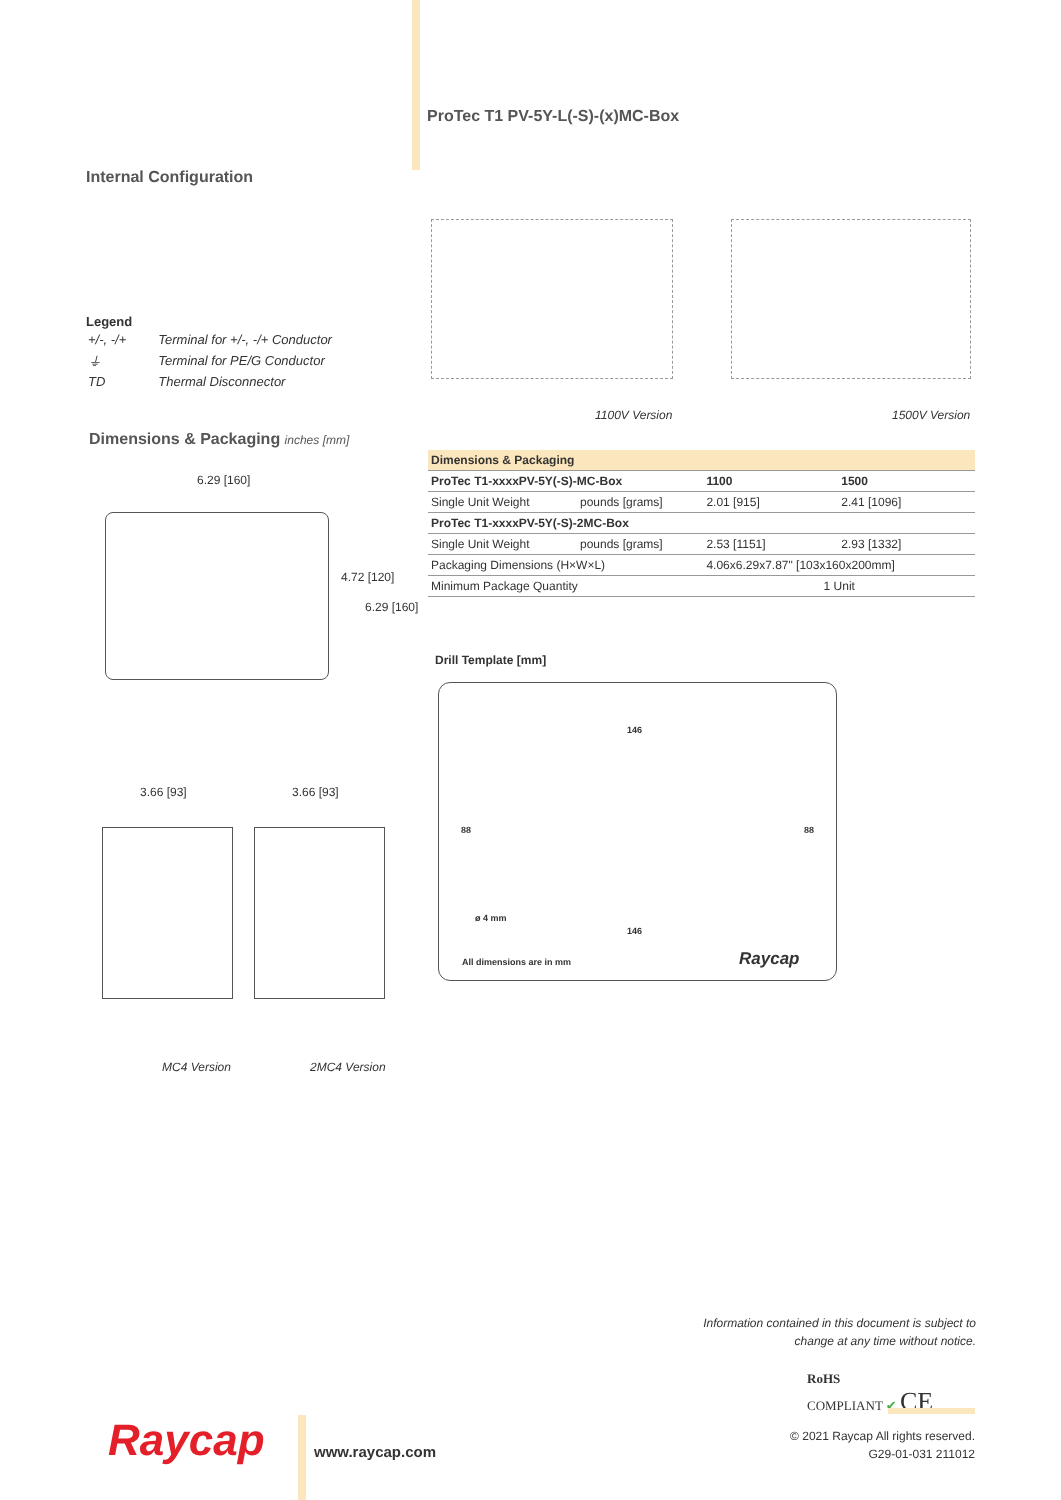ProTec T1 PV-5Y-L(-S)-(x)MC-Box
Internal Configuration
Legend
| +/-, -/+ | Terminal for +/-, -/+ Conductor |
| ⏚ | Terminal for PE/G Conductor |
| TD | Thermal Disconnector |
1100V Version 1500V Version
Dimensions & Packaging inches [mm]
| Dimensions & Packaging | | | |
| --- | --- | --- | --- |
| ProTec T1-xxxxPV-5Y(-S)-MC-Box | | 1100 | 1500 |
| Single Unit Weight | pounds [grams] | 2.01 [915] | 2.41 [1096] |
| ProTec T1-xxxxPV-5Y(-S)-2MC-Box | | | |
| Single Unit Weight | pounds [grams] | 2.53 [1151] | 2.93 [1332] |
| Packaging Dimensions (H×W×L) | | 4.06x6.29x7.87" [103x160x200mm] | |
| Minimum Package Quantity | | 1 Unit | |
6.29 [160]
4.72 [120]
6.29 [160]
3.66 [93] 3.66 [93]
MC4 Version 2MC4 Version
Drill Template [mm]
146
146
88 88
ø 4 mm
All dimensions are in mm Raycap
Information contained in this document is subject to change at any time without notice.
RoHS
COMPLIANT ✔ CE
Raycap www.raycap.com
© 2021 Raycap All rights reserved.
G29-01-031 211012